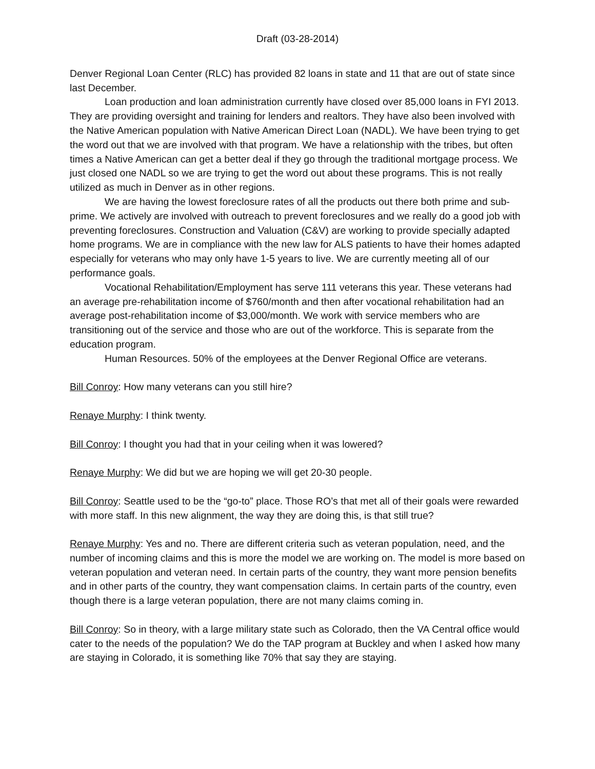Draft (03-28-2014)
Denver Regional Loan Center (RLC) has provided 82 loans in state and 11 that are out of state since last December.
Loan production and loan administration currently have closed over 85,000 loans in FYI 2013. They are providing oversight and training for lenders and realtors. They have also been involved with the Native American population with Native American Direct Loan (NADL). We have been trying to get the word out that we are involved with that program. We have a relationship with the tribes, but often times a Native American can get a better deal if they go through the traditional mortgage process. We just closed one NADL so we are trying to get the word out about these programs. This is not really utilized as much in Denver as in other regions.
We are having the lowest foreclosure rates of all the products out there both prime and sub-prime. We actively are involved with outreach to prevent foreclosures and we really do a good job with preventing foreclosures. Construction and Valuation (C&V) are working to provide specially adapted home programs. We are in compliance with the new law for ALS patients to have their homes adapted especially for veterans who may only have 1-5 years to live. We are currently meeting all of our performance goals.
Vocational Rehabilitation/Employment has serve 111 veterans this year. These veterans had an average pre-rehabilitation income of $760/month and then after vocational rehabilitation had an average post-rehabilitation income of $3,000/month. We work with service members who are transitioning out of the service and those who are out of the workforce. This is separate from the education program.
Human Resources. 50% of the employees at the Denver Regional Office are veterans.
Bill Conroy: How many veterans can you still hire?
Renaye Murphy: I think twenty.
Bill Conroy: I thought you had that in your ceiling when it was lowered?
Renaye Murphy: We did but we are hoping we will get 20-30 people.
Bill Conroy: Seattle used to be the “go-to” place. Those RO’s that met all of their goals were rewarded with more staff. In this new alignment, the way they are doing this, is that still true?
Renaye Murphy: Yes and no. There are different criteria such as veteran population, need, and the number of incoming claims and this is more the model we are working on. The model is more based on veteran population and veteran need. In certain parts of the country, they want more pension benefits and in other parts of the country, they want compensation claims. In certain parts of the country, even though there is a large veteran population, there are not many claims coming in.
Bill Conroy: So in theory, with a large military state such as Colorado, then the VA Central office would cater to the needs of the population? We do the TAP program at Buckley and when I asked how many are staying in Colorado, it is something like 70% that say they are staying.